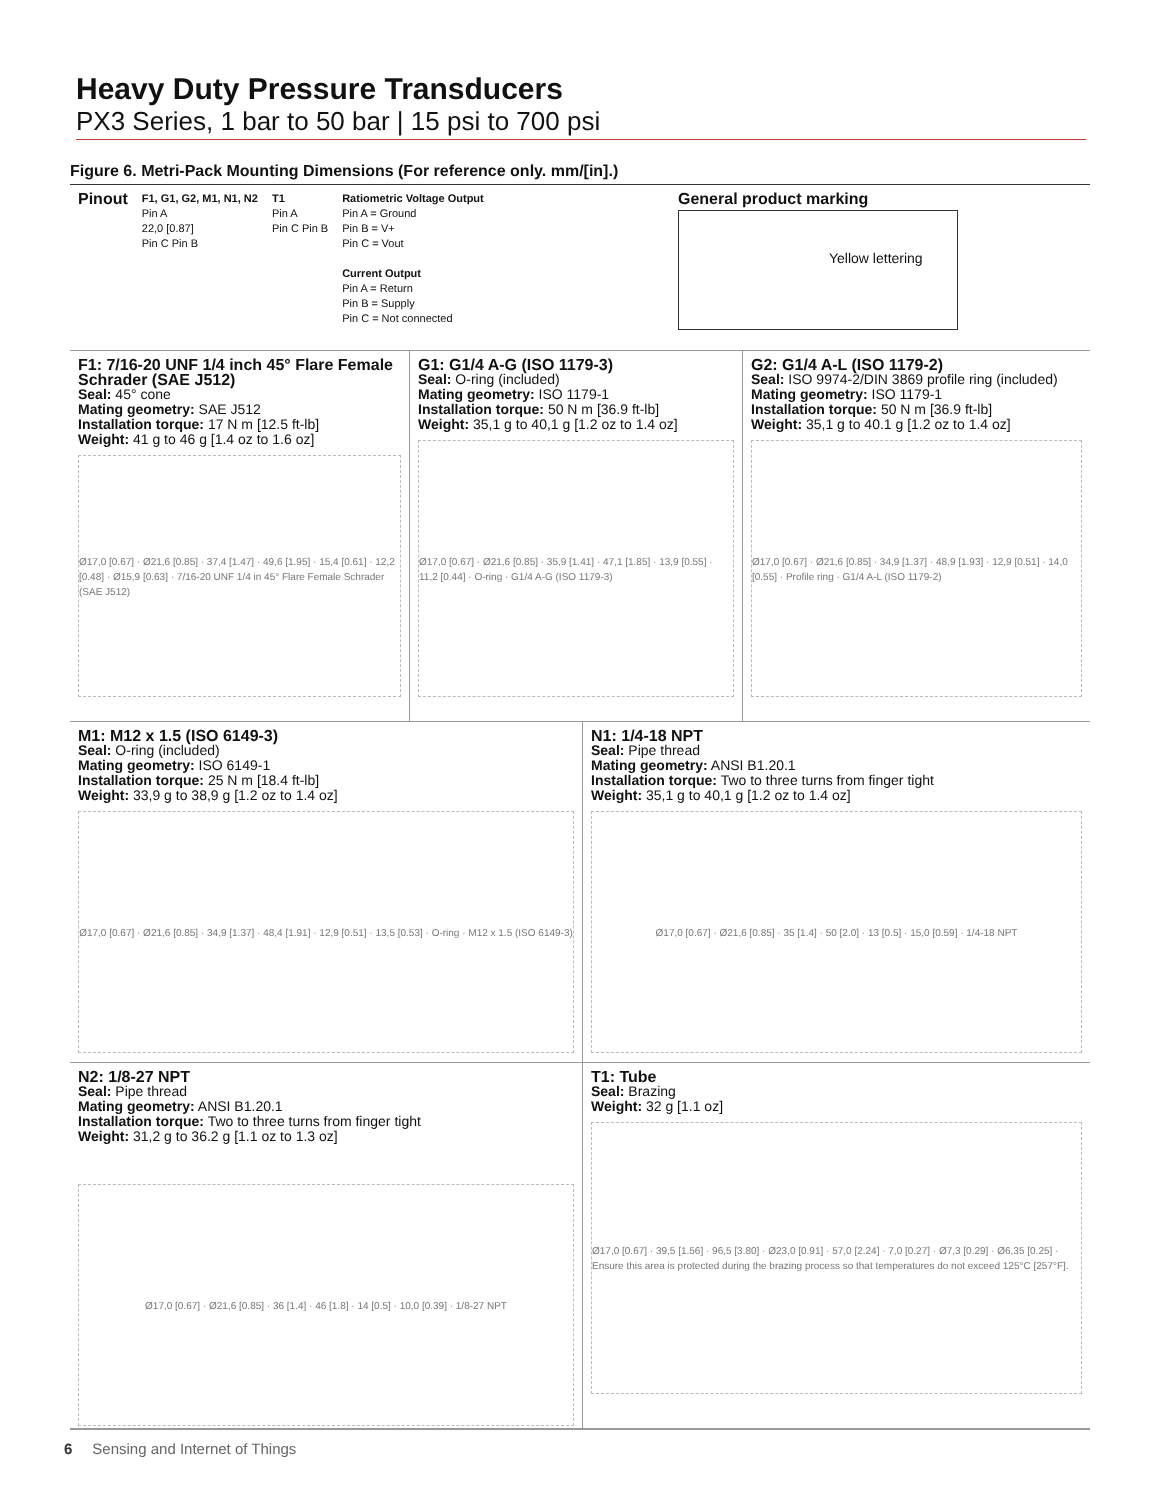Heavy Duty Pressure Transducers
PX3 Series, 1 bar to 50 bar | 15 psi to 700 psi
Figure 6. Metri-Pack Mounting Dimensions (For reference only. mm/[in].)
Pinout
F1, G1, G2, M1, N1, N2
Pin A
22,0 [0.87]
Pin C Pin B
T1
Pin A
Pin C Pin B
Ratiometric Voltage Output
Pin A = Ground
Pin B = V+
Pin C = Vout
Current Output
Pin A = Return
Pin B = Supply
Pin C = Not connected
General product marking
Yellow lettering
F1: 7/16-20 UNF 1/4 inch 45° Flare Female Schrader (SAE J512)
Seal: 45° cone
Mating geometry: SAE J512
Installation torque: 17 N m [12.5 ft-lb]
Weight: 41 g to 46 g [1.4 oz to 1.6 oz]
Ø17,0 [0.67] · Ø21,6 [0.85] · 37,4 [1.47] · 49,6 [1.95] · 15,4 [0.61] · 12,2 [0.48] · Ø15,9 [0.63] · 7/16-20 UNF 1/4 in 45° Flare Female Schrader (SAE J512)
G1: G1/4 A-G (ISO 1179-3)
Seal: O-ring (included)
Mating geometry: ISO 1179-1
Installation torque: 50 N m [36.9 ft-lb]
Weight: 35,1 g to 40,1 g [1.2 oz to 1.4 oz]
Ø17,0 [0.67] · Ø21,6 [0.85] · 35,9 [1.41] · 47,1 [1.85] · 13,9 [0.55] · 11,2 [0.44] · O-ring · G1/4 A-G (ISO 1179-3)
G2: G1/4 A-L (ISO 1179-2)
Seal: ISO 9974-2/DIN 3869 profile ring (included)
Mating geometry: ISO 1179-1
Installation torque: 50 N m [36.9 ft-lb]
Weight: 35,1 g to 40.1 g [1.2 oz to 1.4 oz]
Ø17,0 [0.67] · Ø21,6 [0.85] · 34,9 [1.37] · 48,9 [1.93] · 12,9 [0.51] · 14,0 [0.55] · Profile ring · G1/4 A-L (ISO 1179-2)
M1: M12 x 1.5 (ISO 6149-3)
Seal: O-ring (included)
Mating geometry: ISO 6149-1
Installation torque: 25 N m [18.4 ft-lb]
Weight: 33,9 g to 38,9 g [1.2 oz to 1.4 oz]
Ø17,0 [0.67] · Ø21,6 [0.85] · 34,9 [1.37] · 48,4 [1.91] · 12,9 [0.51] · 13,5 [0.53] · O-ring · M12 x 1.5 (ISO 6149-3)
N1: 1/4-18 NPT
Seal: Pipe thread
Mating geometry: ANSI B1.20.1
Installation torque: Two to three turns from finger tight
Weight: 35,1 g to 40,1 g [1.2 oz to 1.4 oz]
Ø17,0 [0.67] · Ø21,6 [0.85] · 35 [1.4] · 50 [2.0] · 13 [0.5] · 15,0 [0.59] · 1/4-18 NPT
N2: 1/8-27 NPT
Seal: Pipe thread
Mating geometry: ANSI B1.20.1
Installation torque: Two to three turns from finger tight
Weight: 31,2 g to 36.2 g [1.1 oz to 1.3 oz]
Ø17,0 [0.67] · Ø21,6 [0.85] · 36 [1.4] · 46 [1.8] · 14 [0.5] · 10,0 [0.39] · 1/8-27 NPT
T1: Tube
Seal: Brazing
Weight: 32 g [1.1 oz]
Ø17,0 [0.67] · 39,5 [1.56] · 96,5 [3.80] · Ø23,0 [0.91] · 57,0 [2.24] · 7,0 [0.27] · Ø7,3 [0.29] · Ø6,35 [0.25] · Ensure this area is protected during the brazing process so that temperatures do not exceed 125°C [257°F].
6 Sensing and Internet of Things